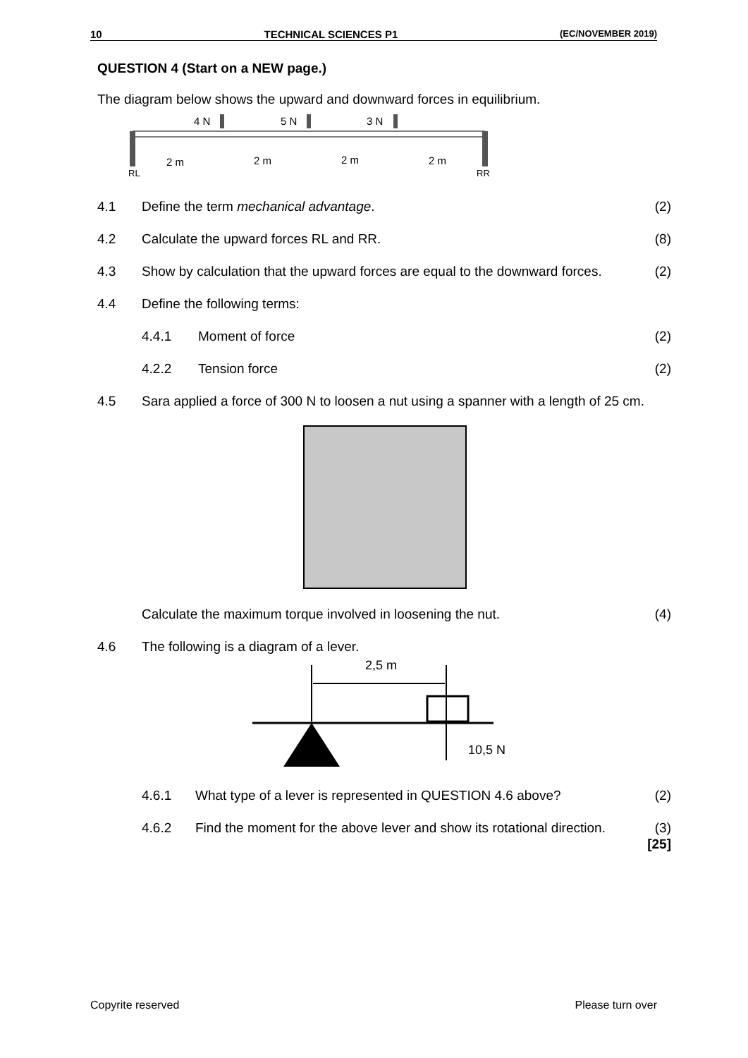10 TECHNICAL SCIENCES P1 (EC/NOVEMBER 2019)
QUESTION 4 (Start on a NEW page.)
The diagram below shows the upward and downward forces in equilibrium.
4 N
5 N
3 N
2 m
2 m
2 m
2 m
RL
RR
4.1 Define the term mechanical advantage. (2)
4.2 Calculate the upward forces RL and RR. (8)
4.3 Show by calculation that the upward forces are equal to the downward forces. (2)
4.4 Define the following terms:
4.4.1 Moment of force (2)
4.2.2 Tension force (2)
4.5 Sara applied a force of 300 N to loosen a nut using a spanner with a length of 25 cm.
Calculate the maximum torque involved in loosening the nut. (4)
4.6 The following is a diagram of a lever.
2,5 m
10,5 N
4.6.1 What type of a lever is represented in QUESTION 4.6 above? (2)
4.6.2 Find the moment for the above lever and show its rotational direction. (3)
[25]
Copyrite reserved Please turn over